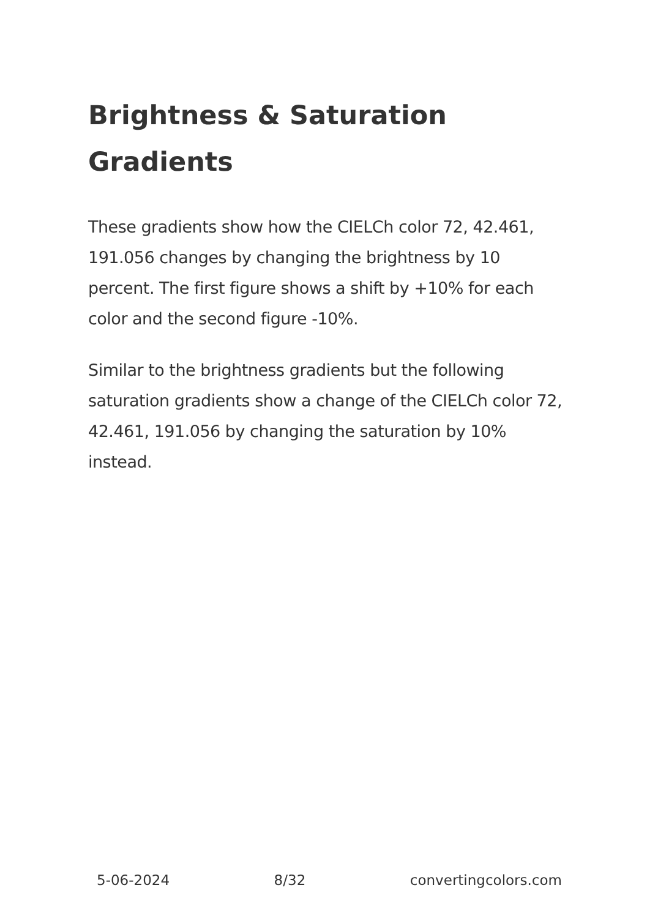Brightness & Saturation Gradients
These gradients show how the CIELCh color 72, 42.461, 191.056 changes by changing the brightness by 10 percent. The first figure shows a shift by +10% for each color and the second figure -10%.
Similar to the brightness gradients but the following saturation gradients show a change of the CIELCh color 72, 42.461, 191.056 by changing the saturation by 10% instead.
5-06-2024 8/32 convertingcolors.com